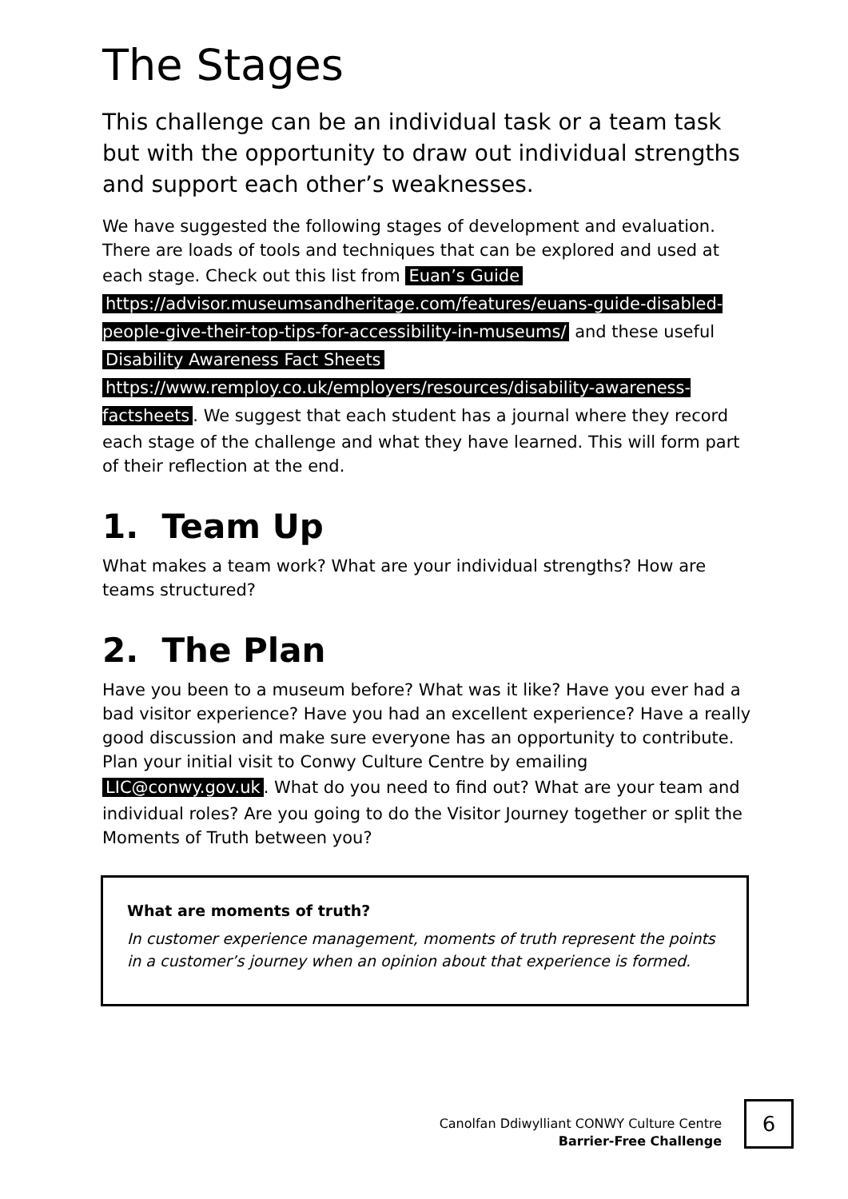The Stages
This challenge can be an individual task or a team task but with the opportunity to draw out individual strengths and support each other’s weaknesses.
We have suggested the following stages of development and evaluation. There are loads of tools and techniques that can be explored and used at each stage. Check out this list from Euan’s Guide https://advisor.museumsandheritage.com/features/euans-guide-disabled-people-give-their-top-tips-for-accessibility-in-museums/ and these useful Disability Awareness Fact Sheets https://www.remploy.co.uk/employers/resources/disability-awareness-factsheets. We suggest that each student has a journal where they record each stage of the challenge and what they have learned. This will form part of their reflection at the end.
1. Team Up
What makes a team work? What are your individual strengths? How are teams structured?
2. The Plan
Have you been to a museum before? What was it like? Have you ever had a bad visitor experience? Have you had an excellent experience? Have a really good discussion and make sure everyone has an opportunity to contribute. Plan your initial visit to Conwy Culture Centre by emailing LIC@conwy.gov.uk. What do you need to find out? What are your team and individual roles? Are you going to do the Visitor Journey together or split the Moments of Truth between you?
What are moments of truth?
In customer experience management, moments of truth represent the points in a customer’s journey when an opinion about that experience is formed.
Canolfan Ddiwylliant CONWY Culture Centre
Barrier-Free Challenge
6